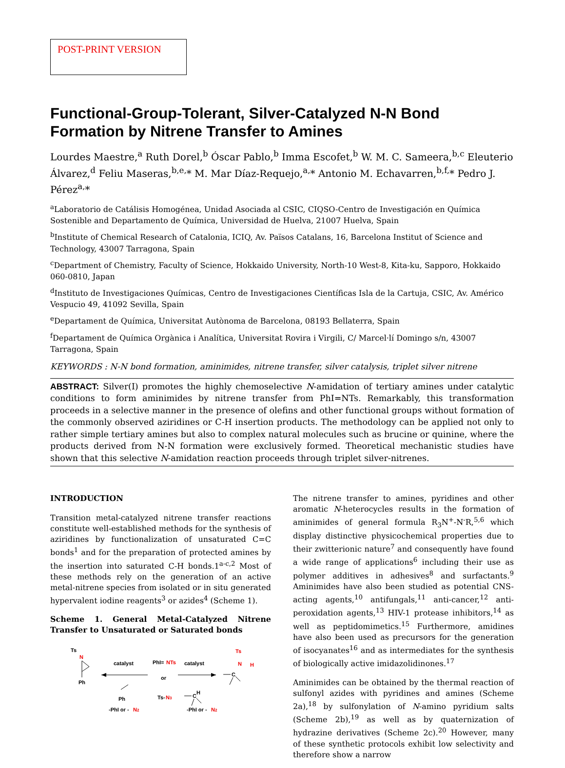POST-PRINT VERSION
Functional-Group-Tolerant, Silver-Catalyzed N-N Bond Formation by Nitrene Transfer to Amines
Lourdes Maestre,<sup>a</sup> Ruth Dorel,<sup>b</sup> Óscar Pablo,<sup>b</sup> Imma Escofet,<sup>b</sup> W. M. C. Sameera,<sup>b,c</sup> Eleuterio Álvarez,<sup>d</sup> Feliu Maseras,<sup>b,e,</sup>* M. Mar Díaz-Requejo,<sup>a,</sup>* Antonio M. Echavarren,<sup>b,f,</sup>* Pedro J. Pérez<sup>a,</sup>*
<sup>a</sup> Laboratorio de Catálisis Homogénea, Unidad Asociada al CSIC, CIQSO-Centro de Investigación en Química Sostenible and Departamento de Química, Universidad de Huelva, 21007 Huelva, Spain
<sup>b</sup> Institute of Chemical Research of Catalonia, ICIQ, Av. Països Catalans, 16, Barcelona Institut of Science and Technology, 43007 Tarragona, Spain
<sup>c</sup> Department of Chemistry, Faculty of Science, Hokkaido University, North-10 West-8, Kita-ku, Sapporo, Hokkaido 060-0810, Japan
<sup>d</sup> Instituto de Investigaciones Químicas, Centro de Investigaciones Científicas Isla de la Cartuja, CSIC, Av. Américo Vespucio 49, 41092 Sevilla, Spain
<sup>e</sup> Departament de Química, Universitat Autònoma de Barcelona, 08193 Bellaterra, Spain
<sup>f</sup> Departament de Química Orgànica i Analítica, Universitat Rovira i Virgili, C/ Marcel·lí Domingo s/n, 43007 Tarragona, Spain
KEYWORDS : N-N bond formation, aminimides, nitrene transfer, silver catalysis, triplet silver nitrene
ABSTRACT: Silver(I) promotes the highly chemoselective N-amidation of tertiary amines under catalytic conditions to form aminimides by nitrene transfer from PhI=NTs. Remarkably, this transformation proceeds in a selective manner in the presence of olefins and other functional groups without formation of the commonly observed aziridines or C-H insertion products. The methodology can be applied not only to rather simple tertiary amines but also to complex natural molecules such as brucine or quinine, where the products derived from N-N formation were exclusively formed. Theoretical mechanistic studies have shown that this selective N-amidation reaction proceeds through triplet silver-nitrenes.
INTRODUCTION
Transition metal-catalyzed nitrene transfer reactions constitute well-established methods for the synthesis of aziridines by functionalization of unsaturated C=C bonds<sup>1</sup> and for the preparation of protected amines by the insertion into saturated C-H bonds.1<sup>a-c,2</sup> Most of these methods rely on the generation of an active metal-nitrene species from isolated or in situ generated hypervalent iodine reagents<sup>3</sup> or azides<sup>4</sup> (Scheme 1).
Scheme 1. General Metal-Catalyzed Nitrene Transfer to Unsaturated or Saturated bonds
Ts
N
Ph
catalyst
PhI=
NTs
or
Ts-
N3
catalyst
Ts
N
H
C
Ph
H
C
-PhI or -
N2
-PhI or -
N2
The nitrene transfer to amines, pyridines and other aromatic N-heterocycles results in the formation of aminimides of general formula R<sub>3</sub>N<sup>+</sup>-N<sup>-</sup>R,<sup>5,6</sup> which display distinctive physicochemical properties due to their zwitterionic nature<sup>7</sup> and consequently have found a wide range of applications<sup>6</sup> including their use as polymer additives in adhesives<sup>8</sup> and surfactants.<sup>9</sup> Aminimides have also been studied as potential CNS-acting agents,<sup>10</sup> antifungals,<sup>11</sup> anti-cancer,<sup>12</sup> anti-peroxidation agents,<sup>13</sup> HIV-1 protease inhibitors,<sup>14</sup> as well as peptidomimetics.<sup>15</sup> Furthermore, amidines have also been used as precursors for the generation of isocyanates<sup>16</sup> and as intermediates for the synthesis of biologically active imidazolidinones.<sup>17</sup>
Aminimides can be obtained by the thermal reaction of sulfonyl azides with pyridines and amines (Scheme 2a),<sup>18</sup> by sulfonylation of N-amino pyridium salts (Scheme 2b),<sup>19</sup> as well as by quaternization of hydrazine derivatives (Scheme 2c).<sup>20</sup> However, many of these synthetic protocols exhibit low selectivity and therefore show a narrow